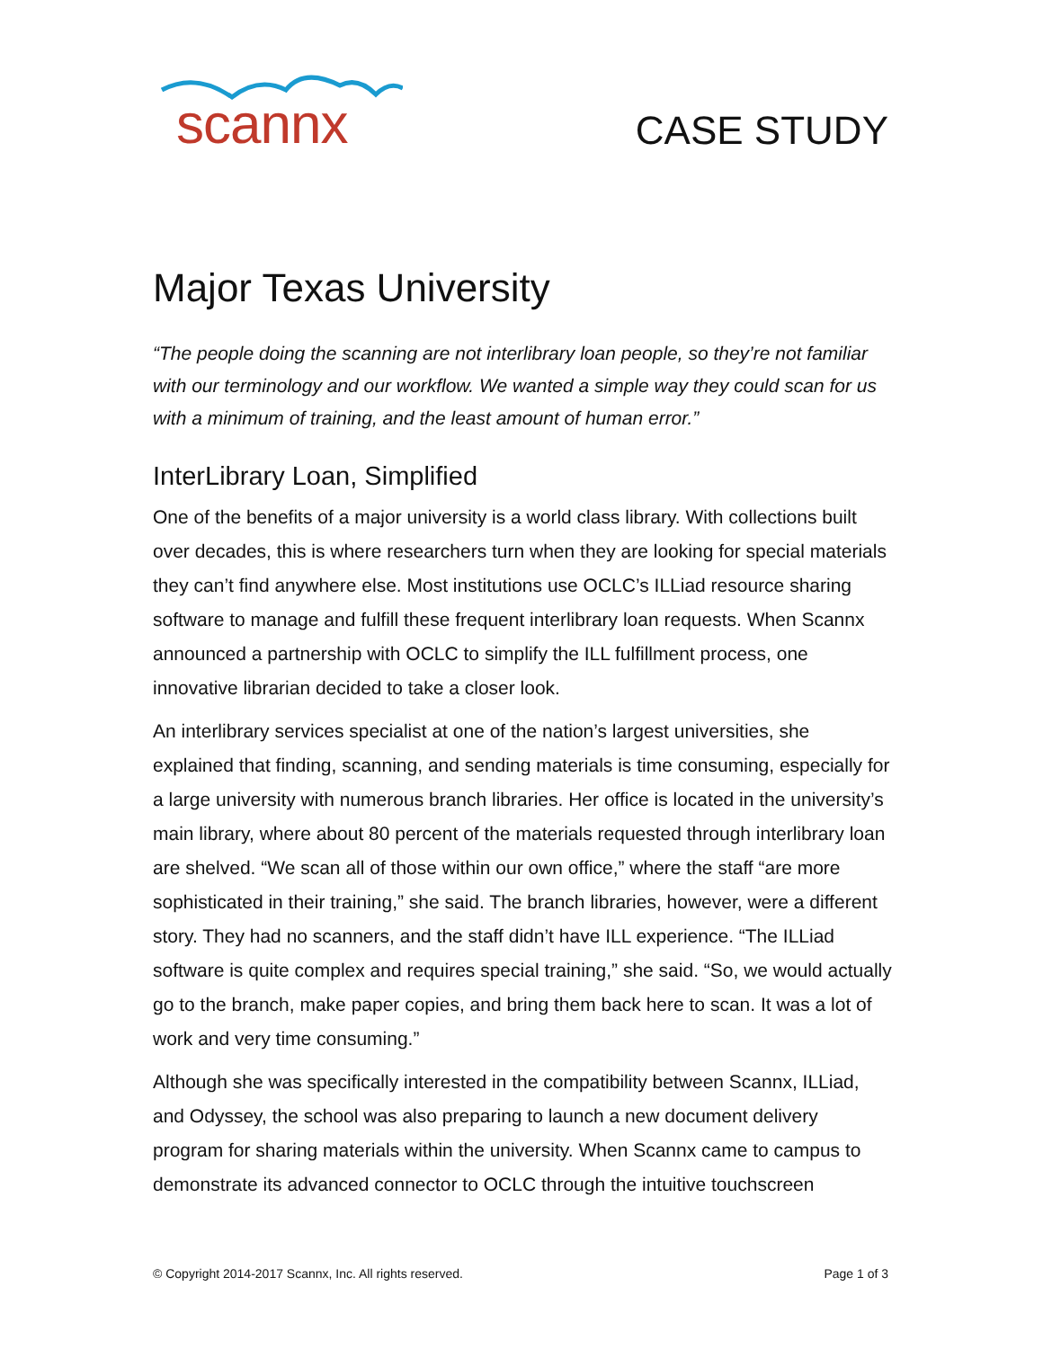scannx
CASE STUDY
Major Texas University
“The people doing the scanning are not interlibrary loan people, so they’re not familiar with our terminology and our workflow. We wanted a simple way they could scan for us with a minimum of training, and the least amount of human error.”
InterLibrary Loan, Simplified
One of the benefits of a major university is a world class library. With collections built over decades, this is where researchers turn when they are looking for special materials they can’t find anywhere else. Most institutions use OCLC’s ILLiad resource sharing software to manage and fulfill these frequent interlibrary loan requests. When Scannx announced a partnership with OCLC to simplify the ILL fulfillment process, one innovative librarian decided to take a closer look.
An interlibrary services specialist at one of the nation’s largest universities, she explained that finding, scanning, and sending materials is time consuming, especially for a large university with numerous branch libraries. Her office is located in the university’s main library, where about 80 percent of the materials requested through interlibrary loan are shelved. “We scan all of those within our own office,” where the staff “are more sophisticated in their training,” she said. The branch libraries, however, were a different story. They had no scanners, and the staff didn’t have ILL experience. “The ILLiad software is quite complex and requires special training,” she said. “So, we would actually go to the branch, make paper copies, and bring them back here to scan. It was a lot of work and very time consuming.”
Although she was specifically interested in the compatibility between Scannx, ILLiad, and Odyssey, the school was also preparing to launch a new document delivery program for sharing materials within the university. When Scannx came to campus to demonstrate its advanced connector to OCLC through the intuitive touchscreen
© Copyright 2014-2017 Scannx, Inc. All rights reserved. Page 1 of 3